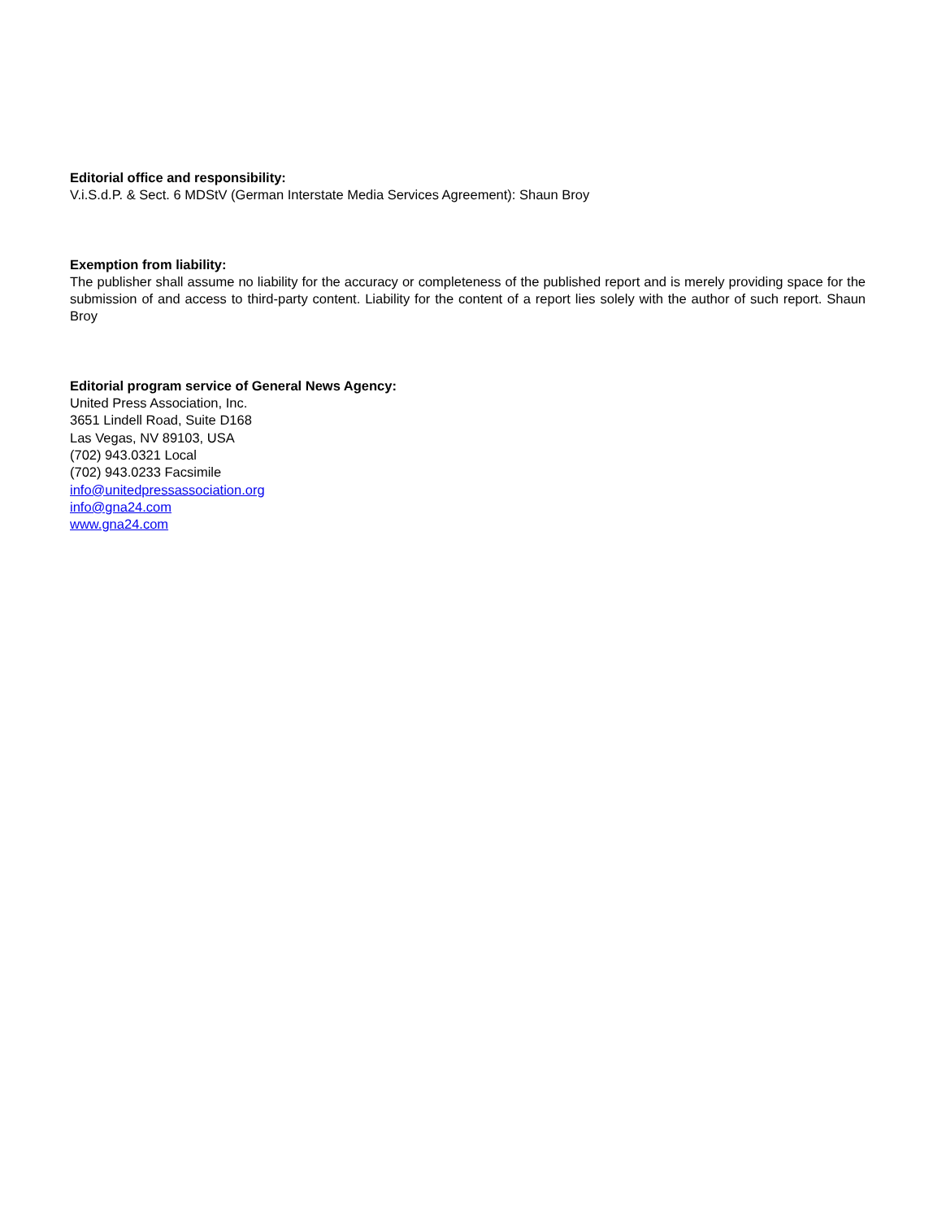Editorial office and responsibility:
V.i.S.d.P. & Sect. 6 MDStV (German Interstate Media Services Agreement): Shaun Broy
Exemption from liability:
The publisher shall assume no liability for the accuracy or completeness of the published report and is merely providing space for the submission of and access to third-party content. Liability for the content of a report lies solely with the author of such report. Shaun Broy
Editorial program service of General News Agency:
United Press Association, Inc.
3651 Lindell Road, Suite D168
Las Vegas, NV 89103, USA
(702) 943.0321 Local
(702) 943.0233 Facsimile
info@unitedpressassociation.org
info@gna24.com
www.gna24.com